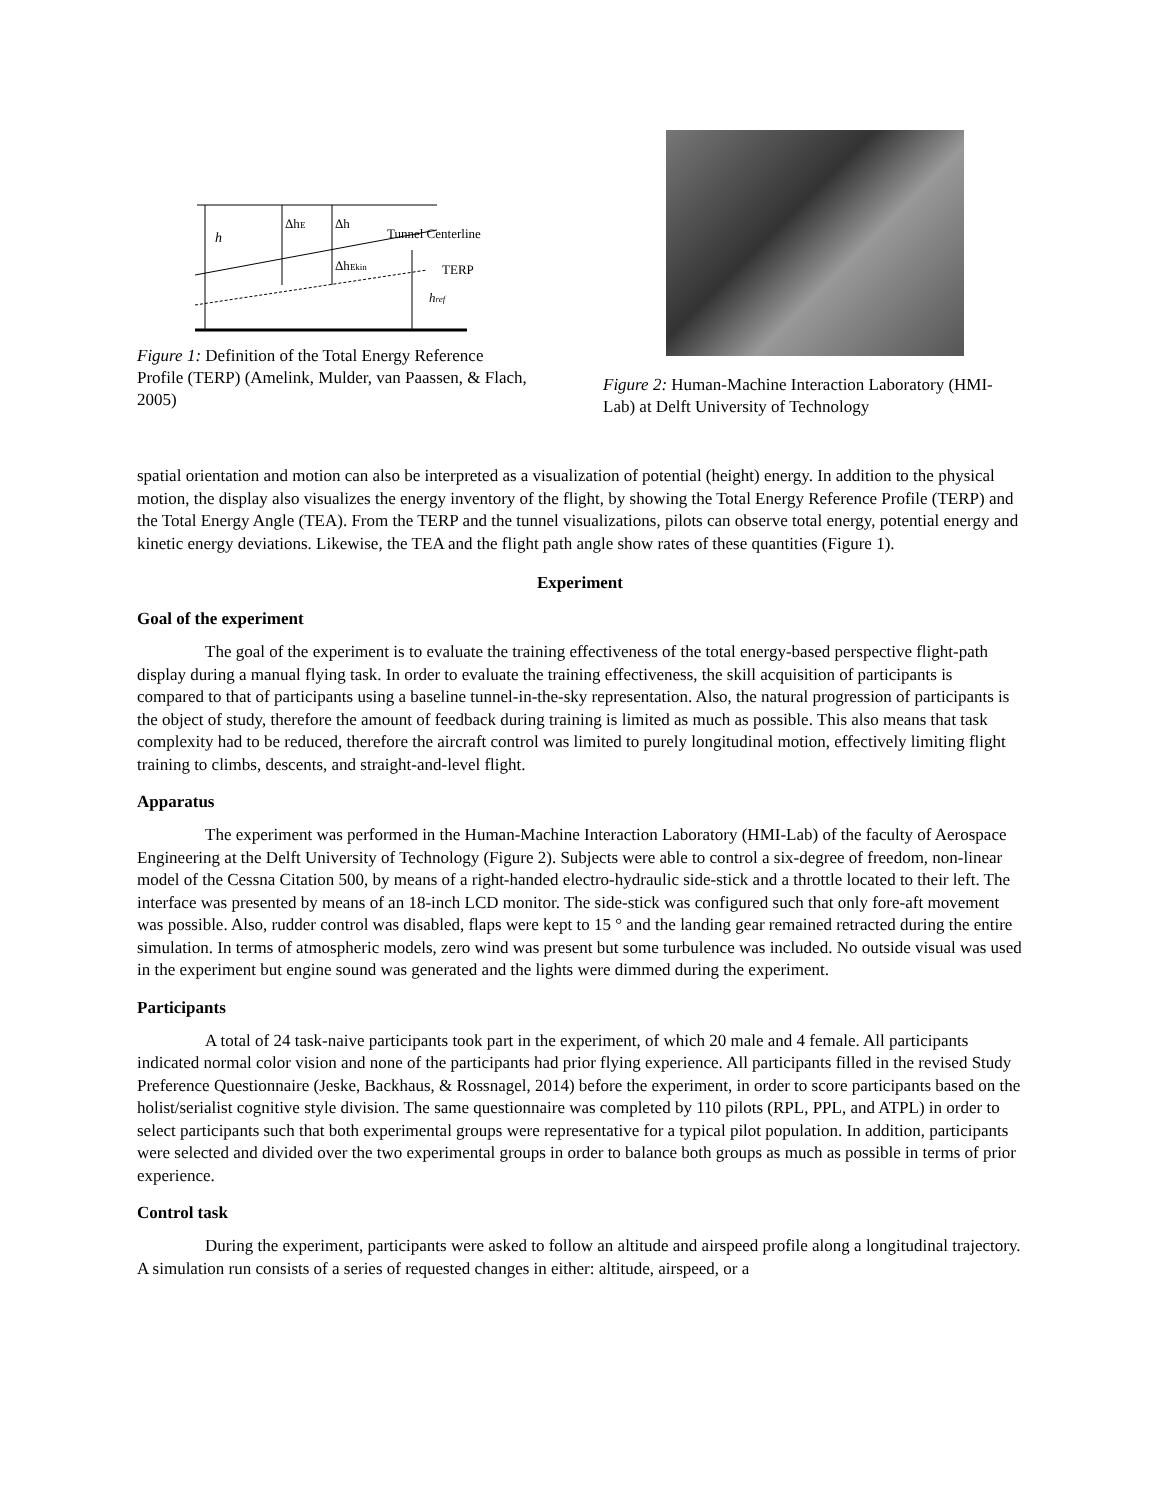h
ΔhE
Δh
Tunnel Centerline
ΔhEkin
TERP
href
Figure 1: Definition of the Total Energy Reference Profile (TERP) (Amelink, Mulder, van Paassen, & Flach, 2005)
Figure 2: Human-Machine Interaction Laboratory (HMI-Lab) at Delft University of Technology
spatial orientation and motion can also be interpreted as a visualization of potential (height) energy. In addition to the physical motion, the display also visualizes the energy inventory of the flight, by showing the Total Energy Reference Profile (TERP) and the Total Energy Angle (TEA). From the TERP and the tunnel visualizations, pilots can observe total energy, potential energy and kinetic energy deviations. Likewise, the TEA and the flight path angle show rates of these quantities (Figure 1).
Experiment
Goal of the experiment
The goal of the experiment is to evaluate the training effectiveness of the total energy-based perspective flight-path display during a manual flying task. In order to evaluate the training effectiveness, the skill acquisition of participants is compared to that of participants using a baseline tunnel-in-the-sky representation. Also, the natural progression of participants is the object of study, therefore the amount of feedback during training is limited as much as possible. This also means that task complexity had to be reduced, therefore the aircraft control was limited to purely longitudinal motion, effectively limiting flight training to climbs, descents, and straight-and-level flight.
Apparatus
The experiment was performed in the Human-Machine Interaction Laboratory (HMI-Lab) of the faculty of Aerospace Engineering at the Delft University of Technology (Figure 2). Subjects were able to control a six-degree of freedom, non-linear model of the Cessna Citation 500, by means of a right-handed electro-hydraulic side-stick and a throttle located to their left. The interface was presented by means of an 18-inch LCD monitor. The side-stick was configured such that only fore-aft movement was possible. Also, rudder control was disabled, flaps were kept to 15 ° and the landing gear remained retracted during the entire simulation. In terms of atmospheric models, zero wind was present but some turbulence was included. No outside visual was used in the experiment but engine sound was generated and the lights were dimmed during the experiment.
Participants
A total of 24 task-naive participants took part in the experiment, of which 20 male and 4 female. All participants indicated normal color vision and none of the participants had prior flying experience. All participants filled in the revised Study Preference Questionnaire (Jeske, Backhaus, & Rossnagel, 2014) before the experiment, in order to score participants based on the holist/serialist cognitive style division. The same questionnaire was completed by 110 pilots (RPL, PPL, and ATPL) in order to select participants such that both experimental groups were representative for a typical pilot population. In addition, participants were selected and divided over the two experimental groups in order to balance both groups as much as possible in terms of prior experience.
Control task
During the experiment, participants were asked to follow an altitude and airspeed profile along a longitudinal trajectory. A simulation run consists of a series of requested changes in either: altitude, airspeed, or a